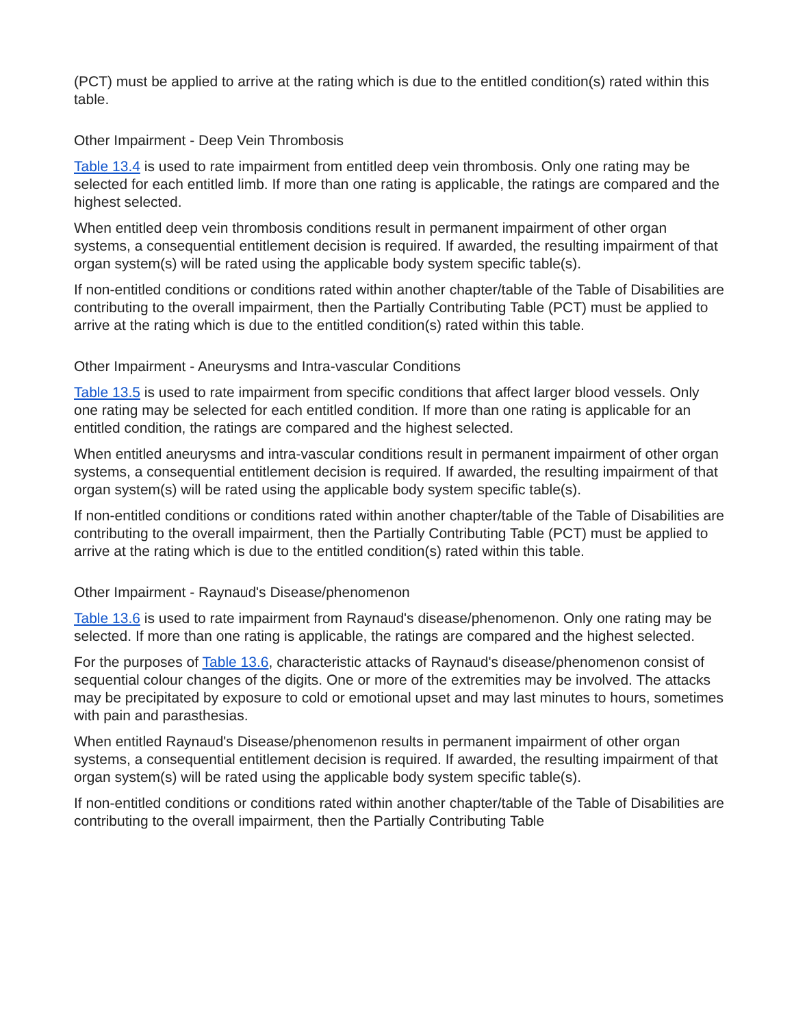(PCT) must be applied to arrive at the rating which is due to the entitled condition(s) rated within this table.
Other Impairment - Deep Vein Thrombosis
Table 13.4 is used to rate impairment from entitled deep vein thrombosis. Only one rating may be selected for each entitled limb. If more than one rating is applicable, the ratings are compared and the highest selected.
When entitled deep vein thrombosis conditions result in permanent impairment of other organ systems, a consequential entitlement decision is required. If awarded, the resulting impairment of that organ system(s) will be rated using the applicable body system specific table(s).
If non-entitled conditions or conditions rated within another chapter/table of the Table of Disabilities are contributing to the overall impairment, then the Partially Contributing Table (PCT) must be applied to arrive at the rating which is due to the entitled condition(s) rated within this table.
Other Impairment - Aneurysms and Intra-vascular Conditions
Table 13.5 is used to rate impairment from specific conditions that affect larger blood vessels. Only one rating may be selected for each entitled condition. If more than one rating is applicable for an entitled condition, the ratings are compared and the highest selected.
When entitled aneurysms and intra-vascular conditions result in permanent impairment of other organ systems, a consequential entitlement decision is required. If awarded, the resulting impairment of that organ system(s) will be rated using the applicable body system specific table(s).
If non-entitled conditions or conditions rated within another chapter/table of the Table of Disabilities are contributing to the overall impairment, then the Partially Contributing Table (PCT) must be applied to arrive at the rating which is due to the entitled condition(s) rated within this table.
Other Impairment - Raynaud's Disease/phenomenon
Table 13.6 is used to rate impairment from Raynaud's disease/phenomenon. Only one rating may be selected. If more than one rating is applicable, the ratings are compared and the highest selected.
For the purposes of Table 13.6, characteristic attacks of Raynaud's disease/phenomenon consist of sequential colour changes of the digits. One or more of the extremities may be involved. The attacks may be precipitated by exposure to cold or emotional upset and may last minutes to hours, sometimes with pain and parasthesias.
When entitled Raynaud's Disease/phenomenon results in permanent impairment of other organ systems, a consequential entitlement decision is required. If awarded, the resulting impairment of that organ system(s) will be rated using the applicable body system specific table(s).
If non-entitled conditions or conditions rated within another chapter/table of the Table of Disabilities are contributing to the overall impairment, then the Partially Contributing Table